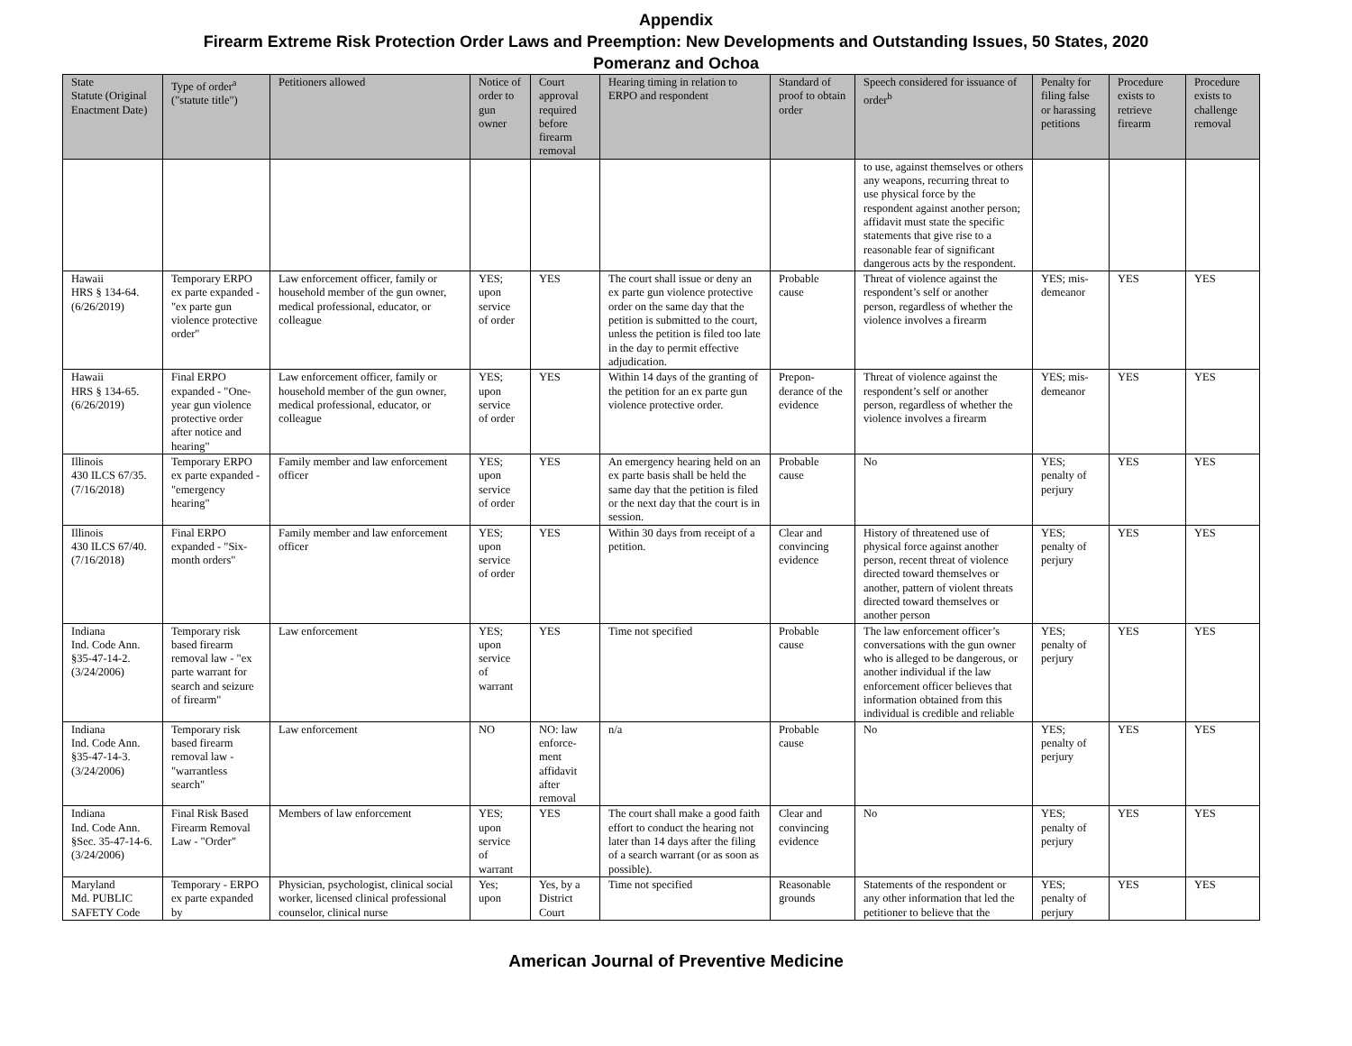Appendix
Firearm Extreme Risk Protection Order Laws and Preemption: New Developments and Outstanding Issues, 50 States, 2020
Pomeranz and Ochoa
| State Statute (Original Enactment Date) | Type of order<sup>a</sup> ("statute title") | Petitioners allowed | Notice of order to gun owner | Court approval required before firearm removal | Hearing timing in relation to ERPO and respondent | Standard of proof to obtain order | Speech considered for issuance of order<sup>b</sup> | Penalty for filing false or harassing petitions | Procedure exists to retrieve firearm | Procedure exists to challenge removal |
| --- | --- | --- | --- | --- | --- | --- | --- | --- | --- | --- |
| | | | | | | | to use, against themselves or others any weapons, recurring threat to use physical force by the respondent against another person; affidavit must state the specific statements that give rise to a reasonable fear of significant dangerous acts by the respondent. | | | |
| Hawaii HRS § 134-64. (6/26/2019) | Temporary ERPO ex parte expanded - "ex parte gun violence protective order" | Law enforcement officer, family or household member of the gun owner, medical professional, educator, or colleague | YES; upon service of order | YES | The court shall issue or deny an ex parte gun violence protective order on the same day that the petition is submitted to the court, unless the petition is filed too late in the day to permit effective adjudication. | Probable cause | Threat of violence against the respondent’s self or another person, regardless of whether the violence involves a firearm | YES; mis-demeanor | YES | YES |
| Hawaii HRS § 134-65. (6/26/2019) | Final ERPO expanded - "One-year gun violence protective order after notice and hearing" | Law enforcement officer, family or household member of the gun owner, medical professional, educator, or colleague | YES; upon service of order | YES | Within 14 days of the granting of the petition for an ex parte gun violence protective order. | Prepon-derance of the evidence | Threat of violence against the respondent’s self or another person, regardless of whether the violence involves a firearm | YES; mis-demeanor | YES | YES |
| Illinois 430 ILCS 67/35. (7/16/2018) | Temporary ERPO ex parte expanded - "emergency hearing" | Family member and law enforcement officer | YES; upon service of order | YES | An emergency hearing held on an ex parte basis shall be held the same day that the petition is filed or the next day that the court is in session. | Probable cause | No | YES; penalty of perjury | YES | YES |
| Illinois 430 ILCS 67/40. (7/16/2018) | Final ERPO expanded - "Six-month orders" | Family member and law enforcement officer | YES; upon service of order | YES | Within 30 days from receipt of a petition. | Clear and convincing evidence | History of threatened use of physical force against another person, recent threat of violence directed toward themselves or another, pattern of violent threats directed toward themselves or another person | YES; penalty of perjury | YES | YES |
| Indiana Ind. Code Ann. §35-47-14-2. (3/24/2006) | Temporary risk based firearm removal law - "ex parte warrant for search and seizure of firearm" | Law enforcement | YES; upon service of warrant | YES | Time not specified | Probable cause | The law enforcement officer’s conversations with the gun owner who is alleged to be dangerous, or another individual if the law enforcement officer believes that information obtained from this individual is credible and reliable | YES; penalty of perjury | YES | YES |
| Indiana Ind. Code Ann. §35-47-14-3. (3/24/2006) | Temporary risk based firearm removal law - "warrantless search" | Law enforcement | NO | NO: law enforce-ment affidavit after removal | n/a | Probable cause | No | YES; penalty of perjury | YES | YES |
| Indiana Ind. Code Ann. §Sec. 35-47-14-6. (3/24/2006) | Final Risk Based Firearm Removal Law - "Order" | Members of law enforcement | YES; upon service of warrant | YES | The court shall make a good faith effort to conduct the hearing not later than 14 days after the filing of a search warrant (or as soon as possible). | Clear and convincing evidence | No | YES; penalty of perjury | YES | YES |
| Maryland Md. PUBLIC SAFETY Code | Temporary - ERPO ex parte expanded by | Physician, psychologist, clinical social worker, licensed clinical professional counselor, clinical nurse | Yes; upon | Yes, by a District Court | Time not specified | Reasonable grounds | Statements of the respondent or any other information that led the petitioner to believe that the | YES; penalty of perjury | YES | YES |
American Journal of Preventive Medicine